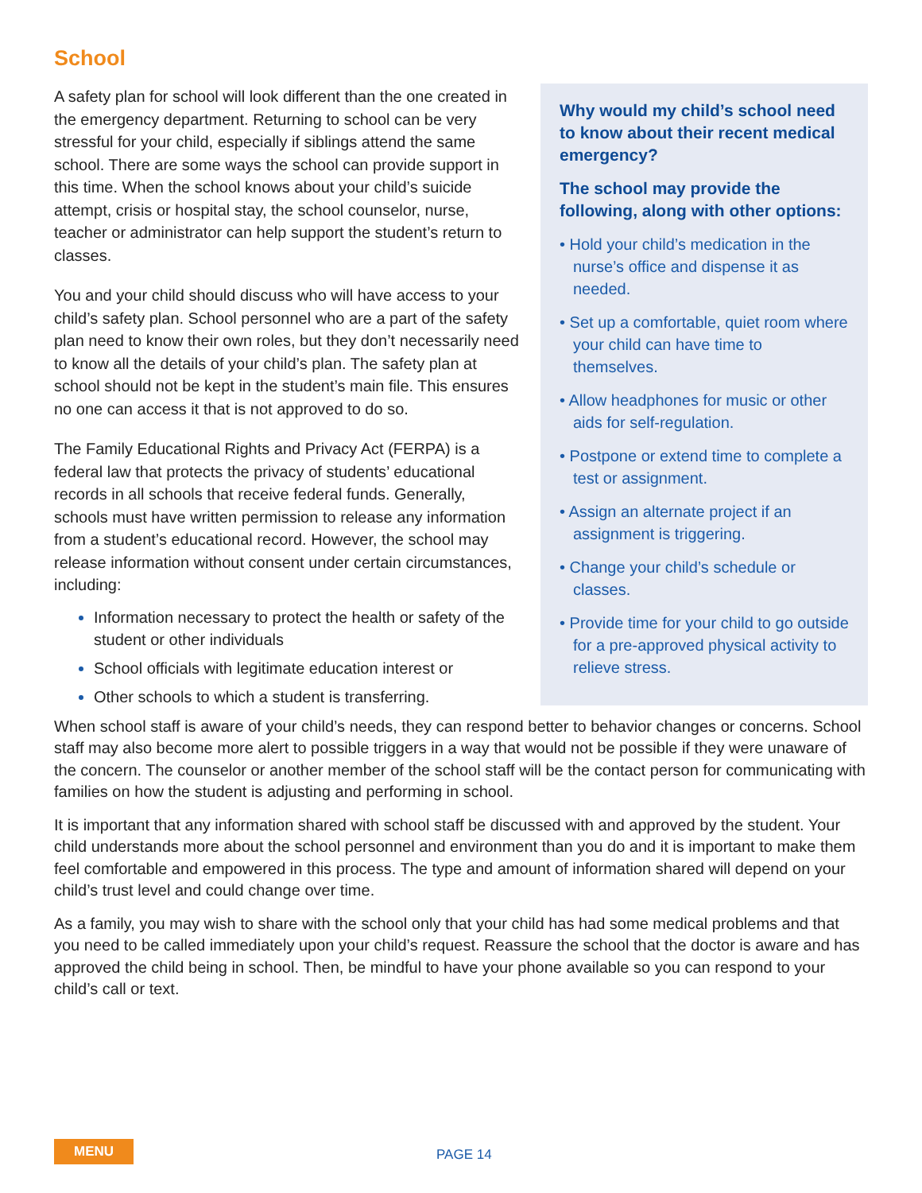School
A safety plan for school will look different than the one created in the emergency department. Returning to school can be very stressful for your child, especially if siblings attend the same school. There are some ways the school can provide support in this time. When the school knows about your child’s suicide attempt, crisis or hospital stay, the school counselor, nurse, teacher or administrator can help support the student’s return to classes.
You and your child should discuss who will have access to your child’s safety plan. School personnel who are a part of the safety plan need to know their own roles, but they don’t necessarily need to know all the details of your child’s plan. The safety plan at school should not be kept in the student’s main file. This ensures no one can access it that is not approved to do so.
The Family Educational Rights and Privacy Act (FERPA) is a federal law that protects the privacy of students’ educational records in all schools that receive federal funds. Generally, schools must have written permission to release any information from a student’s educational record. However, the school may release information without consent under certain circumstances, including:
Information necessary to protect the health or safety of the student or other individuals
School officials with legitimate education interest or
Other schools to which a student is transferring.
Why would my child’s school need to know about their recent medical emergency?
The school may provide the following, along with other options:
• Hold your child’s medication in the nurse’s office and dispense it as needed.
• Set up a comfortable, quiet room where your child can have time to themselves.
• Allow headphones for music or other aids for self-regulation.
• Postpone or extend time to complete a test or assignment.
• Assign an alternate project if an assignment is triggering.
• Change your child’s schedule or classes.
• Provide time for your child to go outside for a pre-approved physical activity to relieve stress.
When school staff is aware of your child’s needs, they can respond better to behavior changes or concerns. School staff may also become more alert to possible triggers in a way that would not be possible if they were unaware of the concern. The counselor or another member of the school staff will be the contact person for communicating with families on how the student is adjusting and performing in school.
It is important that any information shared with school staff be discussed with and approved by the student. Your child understands more about the school personnel and environment than you do and it is important to make them feel comfortable and empowered in this process. The type and amount of information shared will depend on your child’s trust level and could change over time.
As a family, you may wish to share with the school only that your child has had some medical problems and that you need to be called immediately upon your child’s request. Reassure the school that the doctor is aware and has approved the child being in school. Then, be mindful to have your phone available so you can respond to your child’s call or text.
MENU PAGE 14